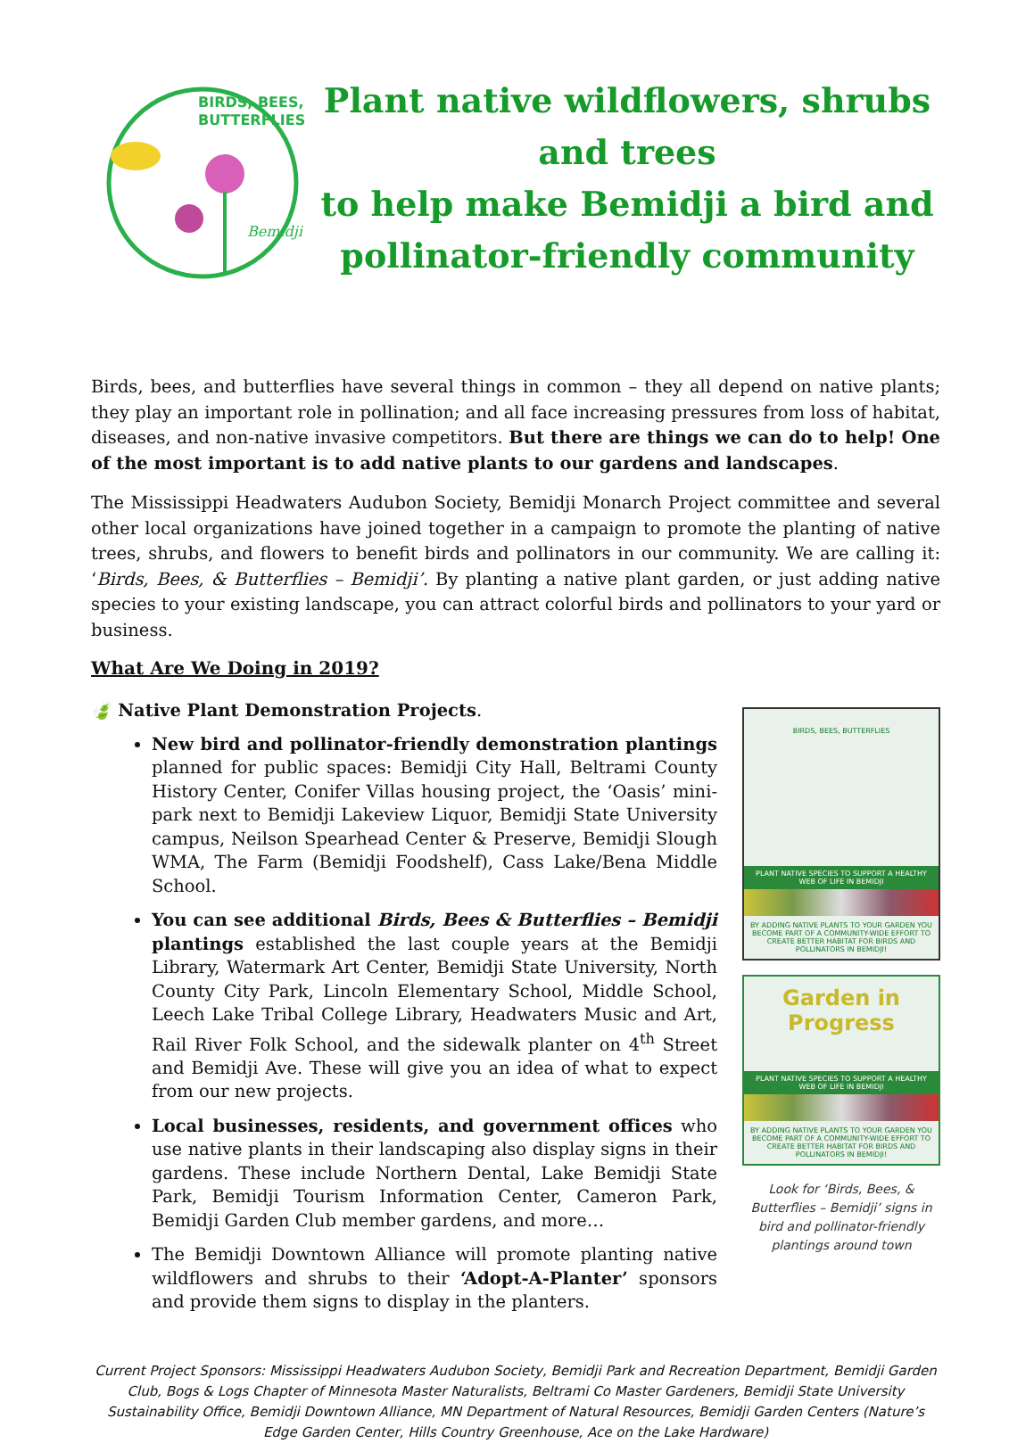BIRDS, BEES,
BUTTERFLIES
Bemidji
Plant native wildflowers, shrubs and trees
to help make Bemidji a bird and
pollinator-friendly community
Birds, bees, and butterflies have several things in common – they all depend on native plants; they play an important role in pollination; and all face increasing pressures from loss of habitat, diseases, and non-native invasive competitors. But there are things we can do to help! One of the most important is to add native plants to our gardens and landscapes.
The Mississippi Headwaters Audubon Society, Bemidji Monarch Project committee and several other local organizations have joined together in a campaign to promote the planting of native trees, shrubs, and flowers to benefit birds and pollinators in our community. We are calling it: ‘Birds, Bees, & Butterflies – Bemidji’. By planting a native plant garden, or just adding native species to your existing landscape, you can attract colorful birds and pollinators to your yard or business.
What Are We Doing in 2019?
🍃 Native Plant Demonstration Projects.
New bird and pollinator-friendly demonstration plantings planned for public spaces: Bemidji City Hall, Beltrami County History Center, Conifer Villas housing project, the ‘Oasis’ mini-park next to Bemidji Lakeview Liquor, Bemidji State University campus, Neilson Spearhead Center & Preserve, Bemidji Slough WMA, The Farm (Bemidji Foodshelf), Cass Lake/Bena Middle School.
You can see additional Birds, Bees & Butterflies – Bemidji plantings established the last couple years at the Bemidji Library, Watermark Art Center, Bemidji State University, North County City Park, Lincoln Elementary School, Middle School, Leech Lake Tribal College Library, Headwaters Music and Art, Rail River Folk School, and the sidewalk planter on 4<sup>th</sup> Street and Bemidji Ave. These will give you an idea of what to expect from our new projects.
Local businesses, residents, and government offices who use native plants in their landscaping also display signs in their gardens. These include Northern Dental, Lake Bemidji State Park, Bemidji Tourism Information Center, Cameron Park, Bemidji Garden Club member gardens, and more…
The Bemidji Downtown Alliance will promote planting native wildflowers and shrubs to their ‘Adopt-A-Planter’ sponsors and provide them signs to display in the planters.
BIRDS, BEES, BUTTERFLIES
PLANT NATIVE SPECIES TO SUPPORT A HEALTHY WEB OF LIFE IN BEMIDJI
BY ADDING NATIVE PLANTS TO YOUR GARDEN YOU BECOME PART OF A COMMUNITY-WIDE EFFORT TO CREATE BETTER HABITAT FOR BIRDS AND POLLINATORS IN BEMIDJI!
Garden in Progress
PLANT NATIVE SPECIES TO SUPPORT A HEALTHY WEB OF LIFE IN BEMIDJI
BY ADDING NATIVE PLANTS TO YOUR GARDEN YOU BECOME PART OF A COMMUNITY-WIDE EFFORT TO CREATE BETTER HABITAT FOR BIRDS AND POLLINATORS IN BEMIDJI!
Look for ‘Birds, Bees, & Butterflies – Bemidji’ signs in bird and pollinator-friendly plantings around town
Current Project Sponsors: Mississippi Headwaters Audubon Society, Bemidji Park and Recreation Department, Bemidji Garden Club, Bogs & Logs Chapter of Minnesota Master Naturalists, Beltrami Co Master Gardeners, Bemidji State University Sustainability Office, Bemidji Downtown Alliance, MN Department of Natural Resources, Bemidji Garden Centers (Nature’s Edge Garden Center, Hills Country Greenhouse, Ace on the Lake Hardware)